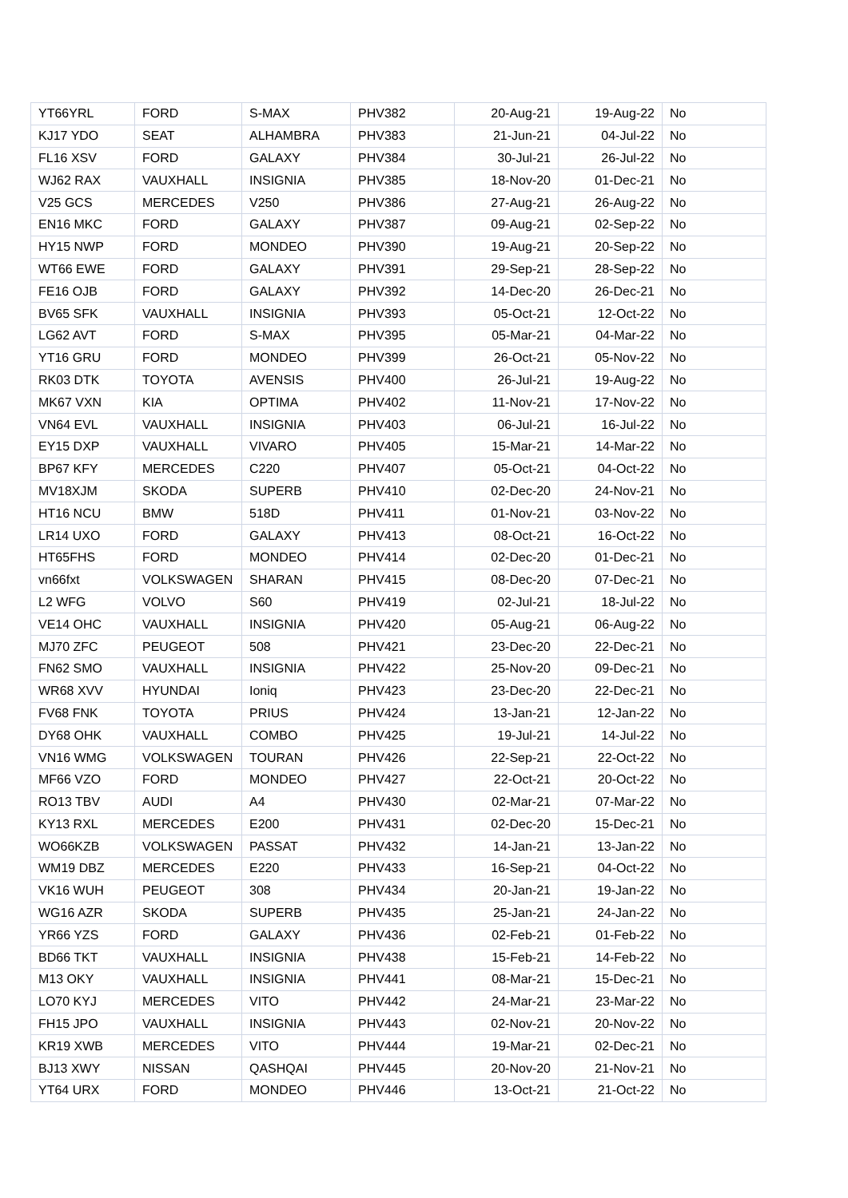| YT66YRL | FORD | S-MAX | PHV382 | 20-Aug-21 | 19-Aug-22 | No |
| KJ17 YDO | SEAT | ALHAMBRA | PHV383 | 21-Jun-21 | 04-Jul-22 | No |
| FL16 XSV | FORD | GALAXY | PHV384 | 30-Jul-21 | 26-Jul-22 | No |
| WJ62 RAX | VAUXHALL | INSIGNIA | PHV385 | 18-Nov-20 | 01-Dec-21 | No |
| V25 GCS | MERCEDES | V250 | PHV386 | 27-Aug-21 | 26-Aug-22 | No |
| EN16 MKC | FORD | GALAXY | PHV387 | 09-Aug-21 | 02-Sep-22 | No |
| HY15 NWP | FORD | MONDEO | PHV390 | 19-Aug-21 | 20-Sep-22 | No |
| WT66 EWE | FORD | GALAXY | PHV391 | 29-Sep-21 | 28-Sep-22 | No |
| FE16 OJB | FORD | GALAXY | PHV392 | 14-Dec-20 | 26-Dec-21 | No |
| BV65 SFK | VAUXHALL | INSIGNIA | PHV393 | 05-Oct-21 | 12-Oct-22 | No |
| LG62 AVT | FORD | S-MAX | PHV395 | 05-Mar-21 | 04-Mar-22 | No |
| YT16 GRU | FORD | MONDEO | PHV399 | 26-Oct-21 | 05-Nov-22 | No |
| RK03 DTK | TOYOTA | AVENSIS | PHV400 | 26-Jul-21 | 19-Aug-22 | No |
| MK67 VXN | KIA | OPTIMA | PHV402 | 11-Nov-21 | 17-Nov-22 | No |
| VN64 EVL | VAUXHALL | INSIGNIA | PHV403 | 06-Jul-21 | 16-Jul-22 | No |
| EY15 DXP | VAUXHALL | VIVARO | PHV405 | 15-Mar-21 | 14-Mar-22 | No |
| BP67 KFY | MERCEDES | C220 | PHV407 | 05-Oct-21 | 04-Oct-22 | No |
| MV18XJM | SKODA | SUPERB | PHV410 | 02-Dec-20 | 24-Nov-21 | No |
| HT16 NCU | BMW | 518D | PHV411 | 01-Nov-21 | 03-Nov-22 | No |
| LR14 UXO | FORD | GALAXY | PHV413 | 08-Oct-21 | 16-Oct-22 | No |
| HT65FHS | FORD | MONDEO | PHV414 | 02-Dec-20 | 01-Dec-21 | No |
| vn66fxt | VOLKSWAGEN | SHARAN | PHV415 | 08-Dec-20 | 07-Dec-21 | No |
| L2 WFG | VOLVO | S60 | PHV419 | 02-Jul-21 | 18-Jul-22 | No |
| VE14 OHC | VAUXHALL | INSIGNIA | PHV420 | 05-Aug-21 | 06-Aug-22 | No |
| MJ70 ZFC | PEUGEOT | 508 | PHV421 | 23-Dec-20 | 22-Dec-21 | No |
| FN62 SMO | VAUXHALL | INSIGNIA | PHV422 | 25-Nov-20 | 09-Dec-21 | No |
| WR68 XVV | HYUNDAI | Ioniq | PHV423 | 23-Dec-20 | 22-Dec-21 | No |
| FV68 FNK | TOYOTA | PRIUS | PHV424 | 13-Jan-21 | 12-Jan-22 | No |
| DY68 OHK | VAUXHALL | COMBO | PHV425 | 19-Jul-21 | 14-Jul-22 | No |
| VN16 WMG | VOLKSWAGEN | TOURAN | PHV426 | 22-Sep-21 | 22-Oct-22 | No |
| MF66 VZO | FORD | MONDEO | PHV427 | 22-Oct-21 | 20-Oct-22 | No |
| RO13 TBV | AUDI | A4 | PHV430 | 02-Mar-21 | 07-Mar-22 | No |
| KY13 RXL | MERCEDES | E200 | PHV431 | 02-Dec-20 | 15-Dec-21 | No |
| WO66KZB | VOLKSWAGEN | PASSAT | PHV432 | 14-Jan-21 | 13-Jan-22 | No |
| WM19 DBZ | MERCEDES | E220 | PHV433 | 16-Sep-21 | 04-Oct-22 | No |
| VK16 WUH | PEUGEOT | 308 | PHV434 | 20-Jan-21 | 19-Jan-22 | No |
| WG16 AZR | SKODA | SUPERB | PHV435 | 25-Jan-21 | 24-Jan-22 | No |
| YR66 YZS | FORD | GALAXY | PHV436 | 02-Feb-21 | 01-Feb-22 | No |
| BD66 TKT | VAUXHALL | INSIGNIA | PHV438 | 15-Feb-21 | 14-Feb-22 | No |
| M13 OKY | VAUXHALL | INSIGNIA | PHV441 | 08-Mar-21 | 15-Dec-21 | No |
| LO70 KYJ | MERCEDES | VITO | PHV442 | 24-Mar-21 | 23-Mar-22 | No |
| FH15 JPO | VAUXHALL | INSIGNIA | PHV443 | 02-Nov-21 | 20-Nov-22 | No |
| KR19 XWB | MERCEDES | VITO | PHV444 | 19-Mar-21 | 02-Dec-21 | No |
| BJ13 XWY | NISSAN | QASHQAI | PHV445 | 20-Nov-20 | 21-Nov-21 | No |
| YT64 URX | FORD | MONDEO | PHV446 | 13-Oct-21 | 21-Oct-22 | No |